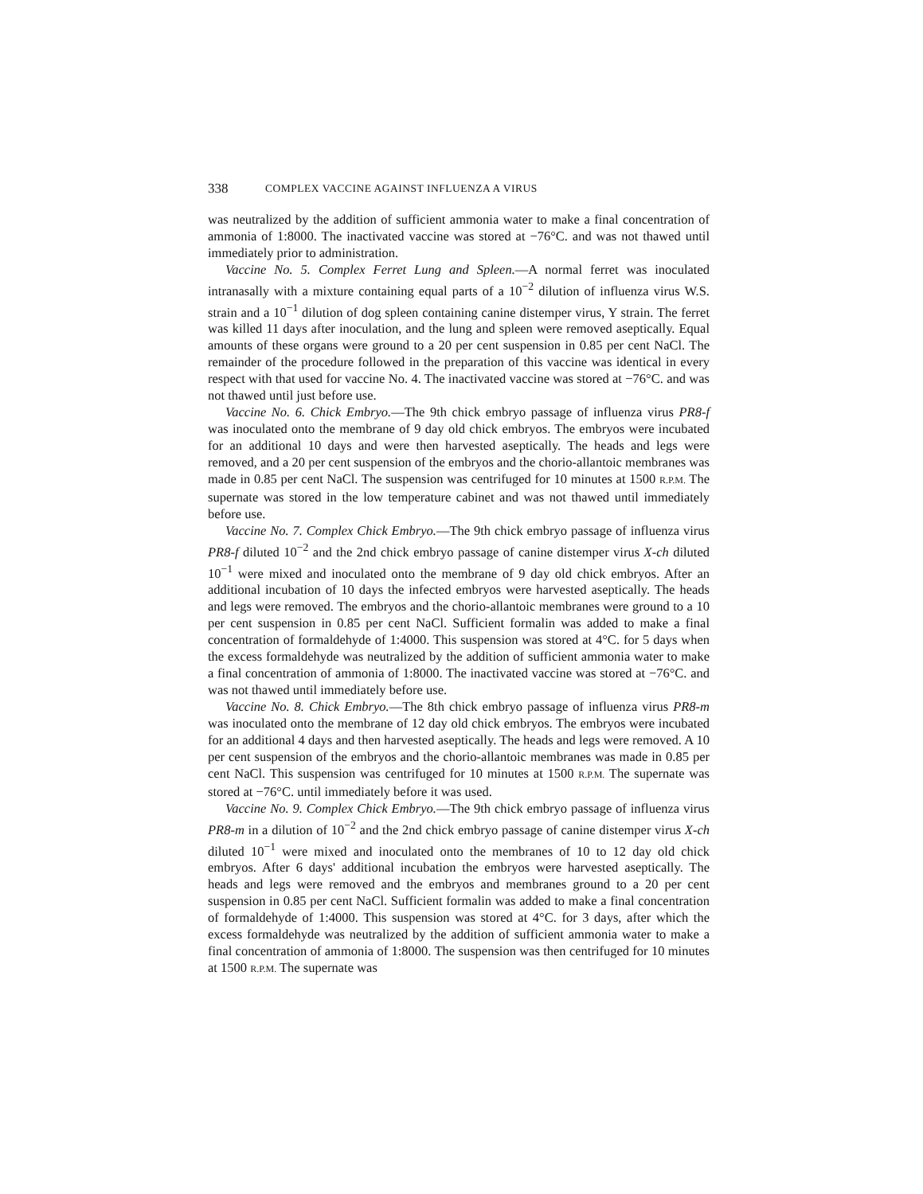338 COMPLEX VACCINE AGAINST INFLUENZA A VIRUS
was neutralized by the addition of sufficient ammonia water to make a final concentration of ammonia of 1:8000. The inactivated vaccine was stored at −76°C. and was not thawed until immediately prior to administration.
Vaccine No. 5. Complex Ferret Lung and Spleen.—A normal ferret was inoculated intranasally with a mixture containing equal parts of a 10<sup>−2</sup> dilution of influenza virus W.S. strain and a 10<sup>−1</sup> dilution of dog spleen containing canine distemper virus, Y strain. The ferret was killed 11 days after inoculation, and the lung and spleen were removed aseptically. Equal amounts of these organs were ground to a 20 per cent suspension in 0.85 per cent NaCl. The remainder of the procedure followed in the preparation of this vaccine was identical in every respect with that used for vaccine No. 4. The inactivated vaccine was stored at −76°C. and was not thawed until just before use.
Vaccine No. 6. Chick Embryo.—The 9th chick embryo passage of influenza virus PR8-f was inoculated onto the membrane of 9 day old chick embryos. The embryos were incubated for an additional 10 days and were then harvested aseptically. The heads and legs were removed, and a 20 per cent suspension of the embryos and the chorio-allantoic membranes was made in 0.85 per cent NaCl. The suspension was centrifuged for 10 minutes at 1500 R.P.M. The supernate was stored in the low temperature cabinet and was not thawed until immediately before use.
Vaccine No. 7. Complex Chick Embryo.—The 9th chick embryo passage of influenza virus PR8-f diluted 10<sup>−2</sup> and the 2nd chick embryo passage of canine distemper virus X-ch diluted 10<sup>−1</sup> were mixed and inoculated onto the membrane of 9 day old chick embryos. After an additional incubation of 10 days the infected embryos were harvested aseptically. The heads and legs were removed. The embryos and the chorio-allantoic membranes were ground to a 10 per cent suspension in 0.85 per cent NaCl. Sufficient formalin was added to make a final concentration of formaldehyde of 1:4000. This suspension was stored at 4°C. for 5 days when the excess formaldehyde was neutralized by the addition of sufficient ammonia water to make a final concentration of ammonia of 1:8000. The inactivated vaccine was stored at −76°C. and was not thawed until immediately before use.
Vaccine No. 8. Chick Embryo.—The 8th chick embryo passage of influenza virus PR8-m was inoculated onto the membrane of 12 day old chick embryos. The embryos were incubated for an additional 4 days and then harvested aseptically. The heads and legs were removed. A 10 per cent suspension of the embryos and the chorio-allantoic membranes was made in 0.85 per cent NaCl. This suspension was centrifuged for 10 minutes at 1500 R.P.M. The supernate was stored at −76°C. until immediately before it was used.
Vaccine No. 9. Complex Chick Embryo.—The 9th chick embryo passage of influenza virus PR8-m in a dilution of 10<sup>−2</sup> and the 2nd chick embryo passage of canine distemper virus X-ch diluted 10<sup>−1</sup> were mixed and inoculated onto the membranes of 10 to 12 day old chick embryos. After 6 days' additional incubation the embryos were harvested aseptically. The heads and legs were removed and the embryos and membranes ground to a 20 per cent suspension in 0.85 per cent NaCl. Sufficient formalin was added to make a final concentration of formaldehyde of 1:4000. This suspension was stored at 4°C. for 3 days, after which the excess formaldehyde was neutralized by the addition of sufficient ammonia water to make a final concentration of ammonia of 1:8000. The suspension was then centrifuged for 10 minutes at 1500 R.P.M. The supernate was